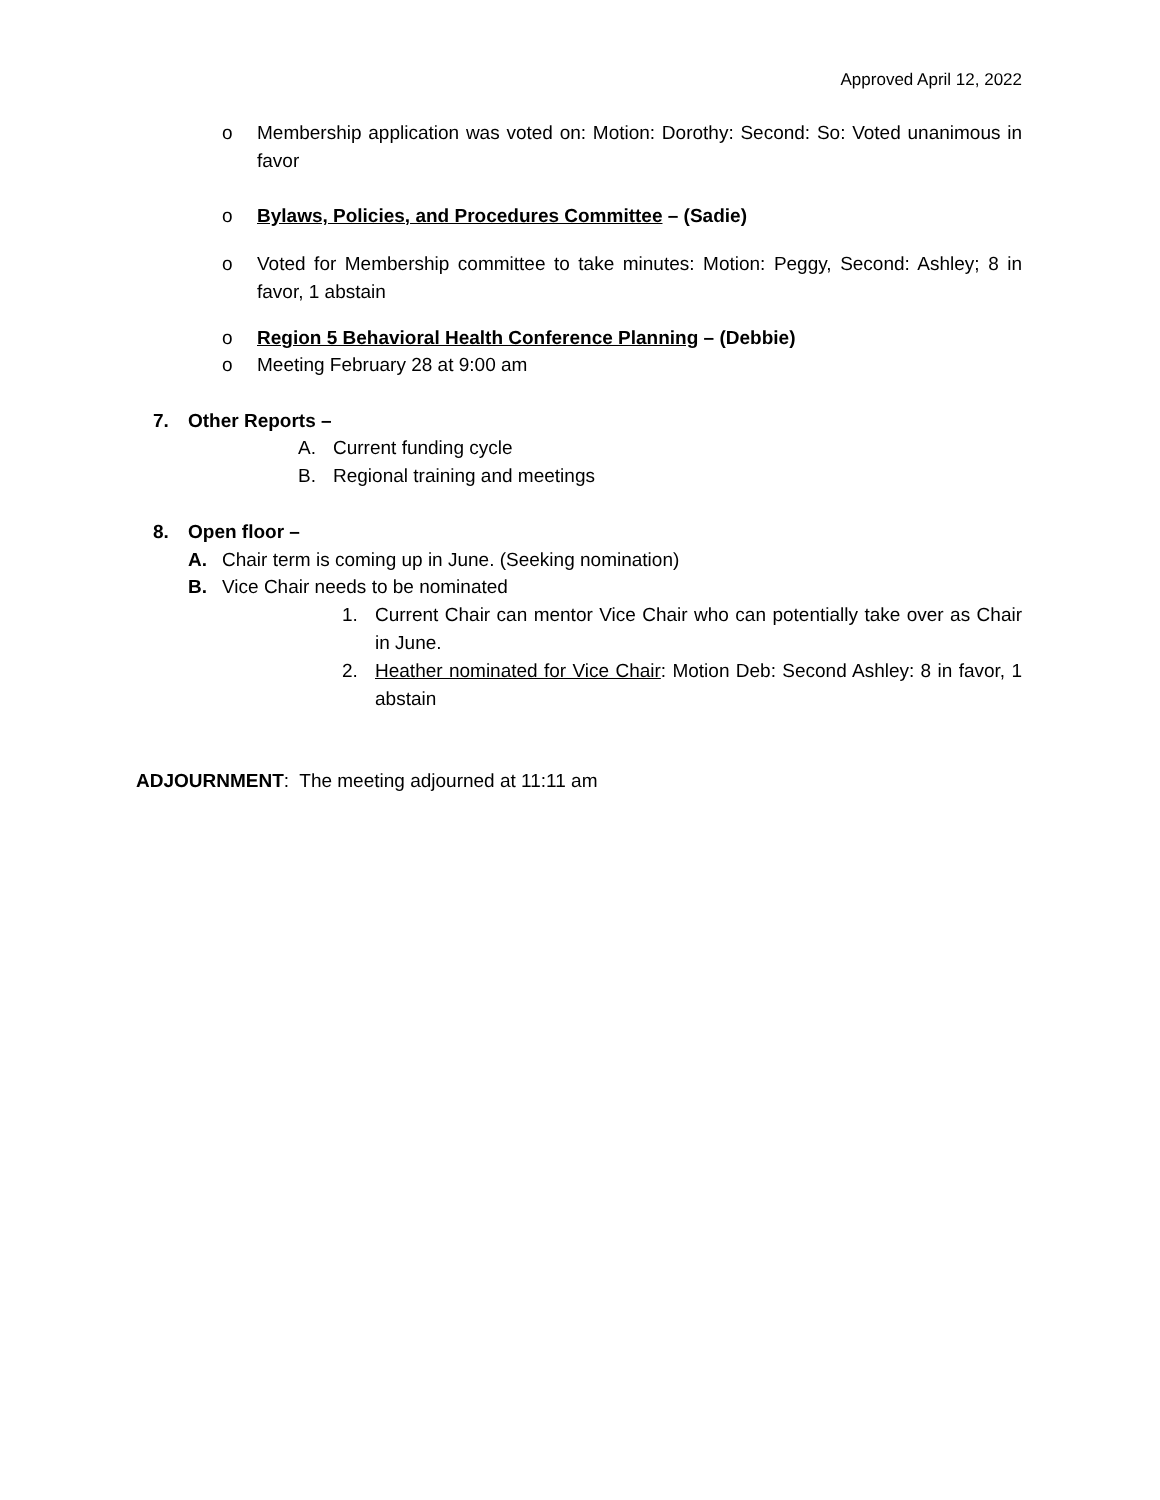Approved April 12, 2022
o Membership application was voted on: Motion: Dorothy: Second: So: Voted unanimous in favor
o Bylaws, Policies, and Procedures Committee – (Sadie)
o Voted for Membership committee to take minutes: Motion: Peggy, Second: Ashley; 8 in favor, 1 abstain
o Region 5 Behavioral Health Conference Planning – (Debbie)
o Meeting February 28 at 9:00 am
7. Other Reports –
A. Current funding cycle
B. Regional training and meetings
8. Open floor –
A. Chair term is coming up in June. (Seeking nomination)
B. Vice Chair needs to be nominated
1. Current Chair can mentor Vice Chair who can potentially take over as Chair in June.
2. Heather nominated for Vice Chair: Motion Deb: Second Ashley: 8 in favor, 1 abstain
ADJOURNMENT: The meeting adjourned at 11:11 am